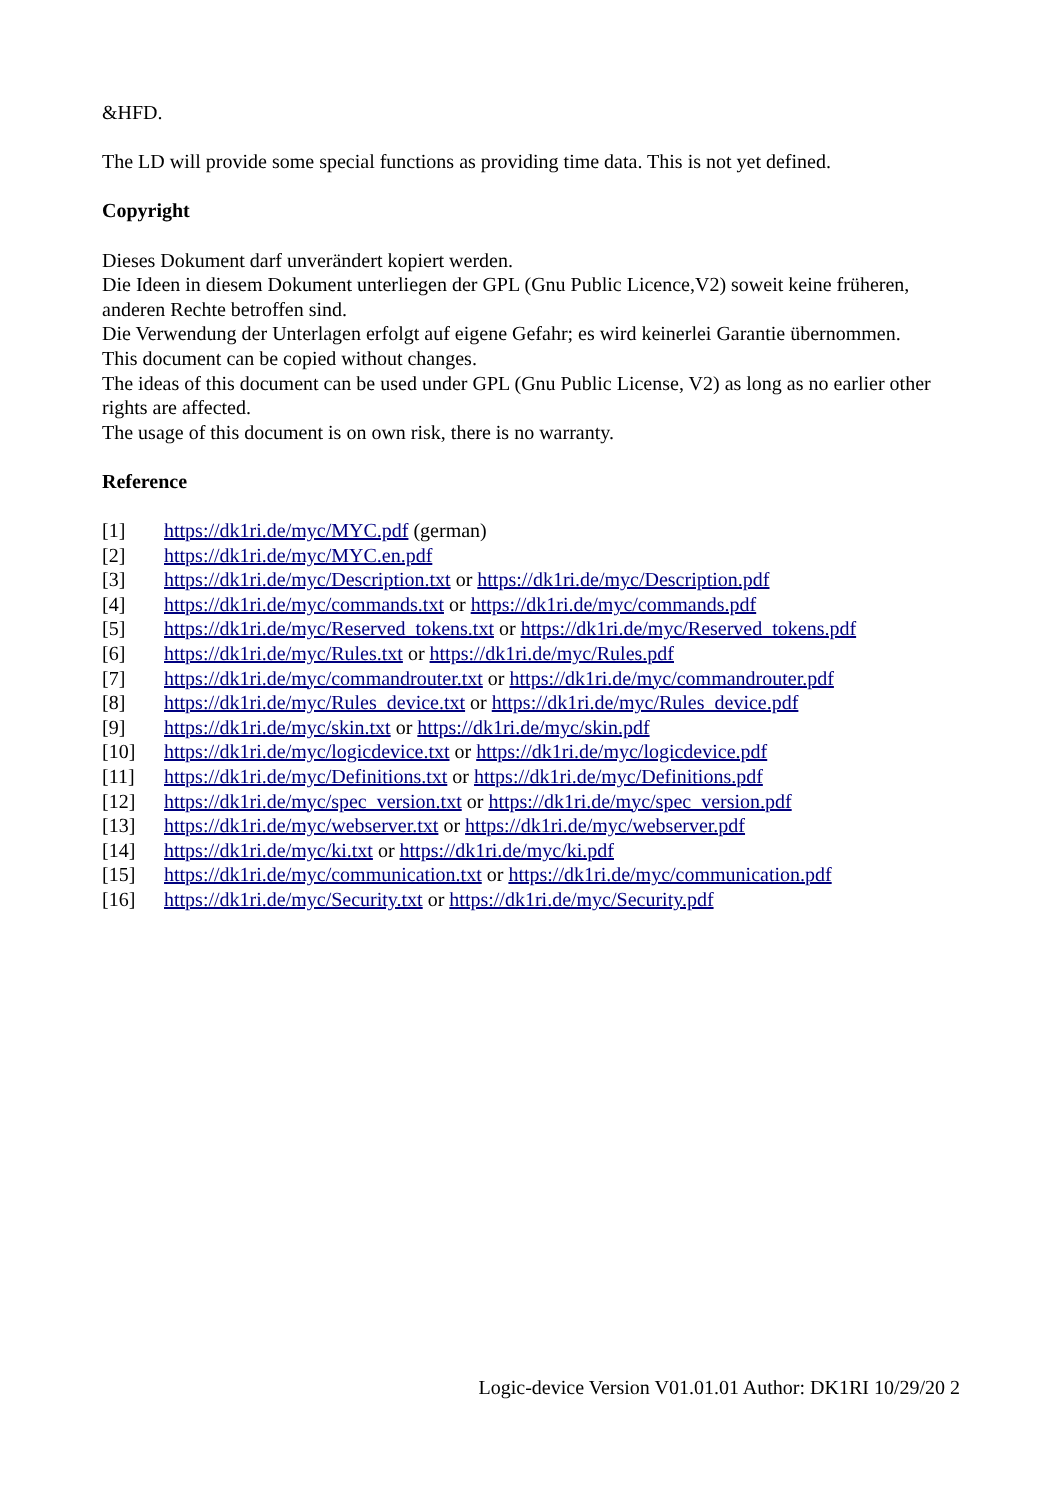&HFD.
The LD will provide some special functions as providing time data. This is not yet defined.
Copyright
Dieses Dokument darf unverändert kopiert werden.
Die Ideen in diesem Dokument unterliegen der GPL (Gnu Public Licence,V2) soweit keine früheren, anderen Rechte betroffen sind.
Die Verwendung der Unterlagen erfolgt auf eigene Gefahr; es wird keinerlei Garantie übernommen.
This document can be copied without changes.
The ideas of this document can be used under GPL (Gnu Public License, V2) as long as no earlier other rights are affected.
The usage of this document is on own risk, there is no warranty.
Reference
[1] https://dk1ri.de/myc/MYC.pdf (german)
[2] https://dk1ri.de/myc/MYC.en.pdf
[3] https://dk1ri.de/myc/Description.txt or https://dk1ri.de/myc/Description.pdf
[4] https://dk1ri.de/myc/commands.txt or https://dk1ri.de/myc/commands.pdf
[5] https://dk1ri.de/myc/Reserved_tokens.txt or https://dk1ri.de/myc/Reserved_tokens.pdf
[6] https://dk1ri.de/myc/Rules.txt or https://dk1ri.de/myc/Rules.pdf
[7] https://dk1ri.de/myc/commandrouter.txt or https://dk1ri.de/myc/commandrouter.pdf
[8] https://dk1ri.de/myc/Rules_device.txt or https://dk1ri.de/myc/Rules_device.pdf
[9] https://dk1ri.de/myc/skin.txt or https://dk1ri.de/myc/skin.pdf
[10] https://dk1ri.de/myc/logicdevice.txt or https://dk1ri.de/myc/logicdevice.pdf
[11] https://dk1ri.de/myc/Definitions.txt or https://dk1ri.de/myc/Definitions.pdf
[12] https://dk1ri.de/myc/spec_version.txt or https://dk1ri.de/myc/spec_version.pdf
[13] https://dk1ri.de/myc/webserver.txt or https://dk1ri.de/myc/webserver.pdf
[14] https://dk1ri.de/myc/ki.txt or https://dk1ri.de/myc/ki.pdf
[15] https://dk1ri.de/myc/communication.txt or https://dk1ri.de/myc/communication.pdf
[16] https://dk1ri.de/myc/Security.txt or https://dk1ri.de/myc/Security.pdf
Logic-device Version V01.01.01 Author: DK1RI 10/29/20 2